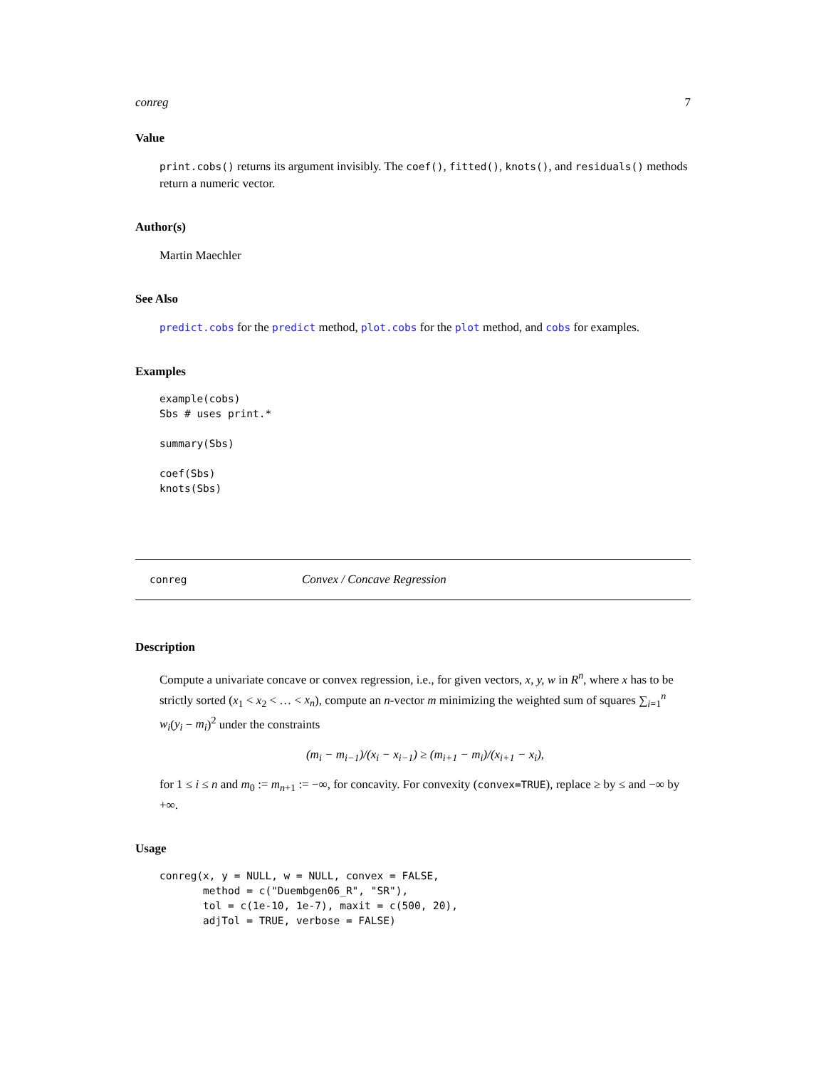conreg 7
Value
print.cobs() returns its argument invisibly. The coef(), fitted(), knots(), and residuals() methods return a numeric vector.
Author(s)
Martin Maechler
See Also
predict.cobs for the predict method, plot.cobs for the plot method, and cobs for examples.
Examples
example(cobs)
Sbs # uses print.*

summary(Sbs)

coef(Sbs)
knots(Sbs)
conreg Convex / Concave Regression
Description
Compute a univariate concave or convex regression, i.e., for given vectors, x, y, w in R<sup>n</sup>, where x has to be strictly sorted (x<sub>1</sub> < x<sub>2</sub> < … < x<sub>n</sub>), compute an n-vector m minimizing the weighted sum of squares ∑<sub>i=1</sub><sup>n</sup> w<sub>i</sub>(y<sub>i</sub> − m<sub>i</sub>)<sup>2</sup> under the constraints
(m<sub>i</sub> − m<sub>i−1</sub>)/(x<sub>i</sub> − x<sub>i−1</sub>) ≥ (m<sub>i+1</sub> − m<sub>i</sub>)/(x<sub>i+1</sub> − x<sub>i</sub>),
for 1 ≤ i ≤ n and m<sub>0</sub> := m<sub>n+1</sub> := −∞, for concavity. For convexity (convex=TRUE), replace ≥ by ≤ and −∞ by +∞.
Usage
conreg(x, y = NULL, w = NULL, convex = FALSE,
       method = c("Duembgen06_R", "SR"),
       tol = c(1e-10, 1e-7), maxit = c(500, 20),
       adjTol = TRUE, verbose = FALSE)